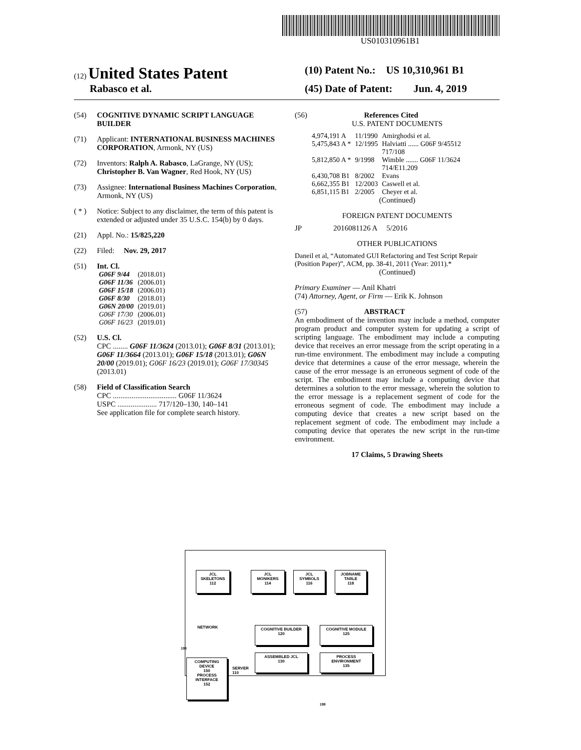US010310961B1
(12) United States Patent
(10) Patent No.: US 10,310,961 B1
Rabasco et al. (45) Date of Patent: Jun. 4, 2019
(54) COGNITIVE DYNAMIC SCRIPT LANGUAGE BUILDER
(71) Applicant: INTERNATIONAL BUSINESS MACHINES CORPORATION, Armonk, NY (US)
(72) Inventors: Ralph A. Rabasco, LaGrange, NY (US); Christopher B. Van Wagner, Red Hook, NY (US)
(73) Assignee: International Business Machines Corporation, Armonk, NY (US)
( * ) Notice: Subject to any disclaimer, the term of this patent is extended or adjusted under 35 U.S.C. 154(b) by 0 days.
(21) Appl. No.: 15/825,220
(22) Filed: Nov. 29, 2017
(51) Int. Cl.
| G06F 9/44 | (2018.01) |
| G06F 11/36 | (2006.01) |
| G06F 15/18 | (2006.01) |
| G06F 8/30 | (2018.01) |
| G06N 20/00 | (2019.01) |
| G06F 17/30 | (2006.01) |
| G06F 16/23 | (2019.01) |
(52) U.S. Cl.
CPC ........ G06F 11/3624 (2013.01); G06F 8/31 (2013.01); G06F 11/3664 (2013.01); G06F 15/18 (2013.01); G06N 20/00 (2019.01); G06F 16/23 (2019.01); G06F 17/30345 (2013.01)
(58) Field of Classification Search
CPC .................................. G06F 11/3624
USPC ..................... 717/120–130, 140–141
See application file for complete search history.
(56) References Cited
U.S. PATENT DOCUMENTS
| 4,974,191 A | 11/1990 | Amirghodsi et al. |
| 5,475,843 A * | 12/1995 | Halviatti ...... G06F 9/45512 717/108 |
| 5,812,850 A * | 9/1998 | Wimble ....... G06F 11/3624 714/E11.209 |
| 6,430,708 B1 | 8/2002 | Evans |
| 6,662,355 B1 | 12/2003 | Caswell et al. |
| 6,851,115 B1 | 2/2005 | Cheyer et al. |
(Continued)
FOREIGN PATENT DOCUMENTS
JP 2016081126 A 5/2016
OTHER PUBLICATIONS
Daneil et al, “Automated GUI Refactoring and Test Script Repair (Position Paper)”, ACM, pp. 38-41, 2011 (Year: 2011).*
(Continued)
Primary Examiner — Anil Khatri
(74) Attorney, Agent, or Firm — Erik K. Johnson
(57) ABSTRACT
An embodiment of the invention may include a method, computer program product and computer system for updating a script of scripting language. The embodiment may include a computing device that receives an error message from the script operating in a run-time environment. The embodiment may include a computing device that determines a cause of the error message, wherein the cause of the error message is an erroneous segment of code of the script. The embodiment may include a computing device that determines a solution to the error message, wherein the solution to the error message is a replacement segment of code for the erroneous segment of code. The embodiment may include a computing device that creates a new script based on the replacement segment of code. The embodiment may include a computing device that operates the new script in the run-time environment.
17 Claims, 5 Drawing Sheets
JCL
SKELETONS
112
JCL
MONIKERS
114
JCL
SYMBOLS
116
JOBNAME
TABLE
118
COGNITIVE BUILDER
120
COGNITIVE MODULE
125
ASSEMBLED JCL
130
PROCESS
ENVIRONMENT
135
NETWORK
198
COMPUTING
DEVICE
150
PROCESS
INTERFACE
152
SERVER
110
199